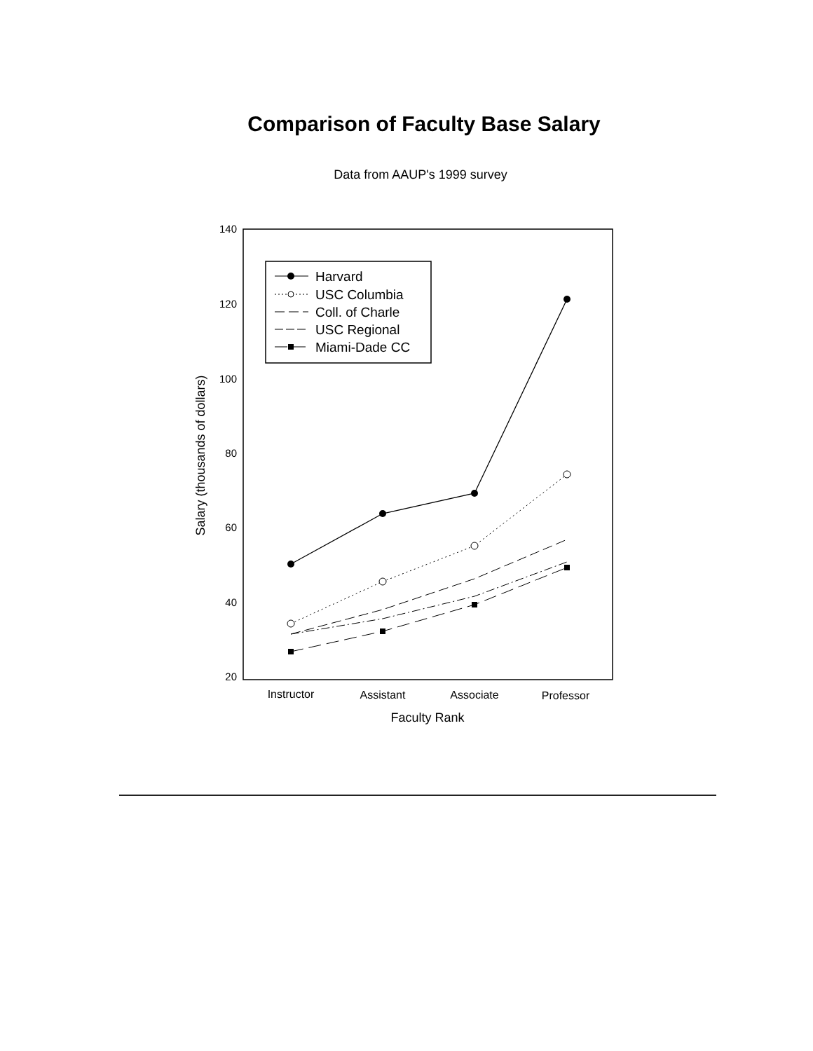Comparison of Faculty Base Salary
Data from AAUP's 1999 survey
140
120
100
80
60
40
20
Instructor
Assistant
Associate
Professor
Faculty Rank
Salary (thousands of dollars)
Harvard
USC Columbia
Coll. of Charle
USC Regional
Miami-Dade CC